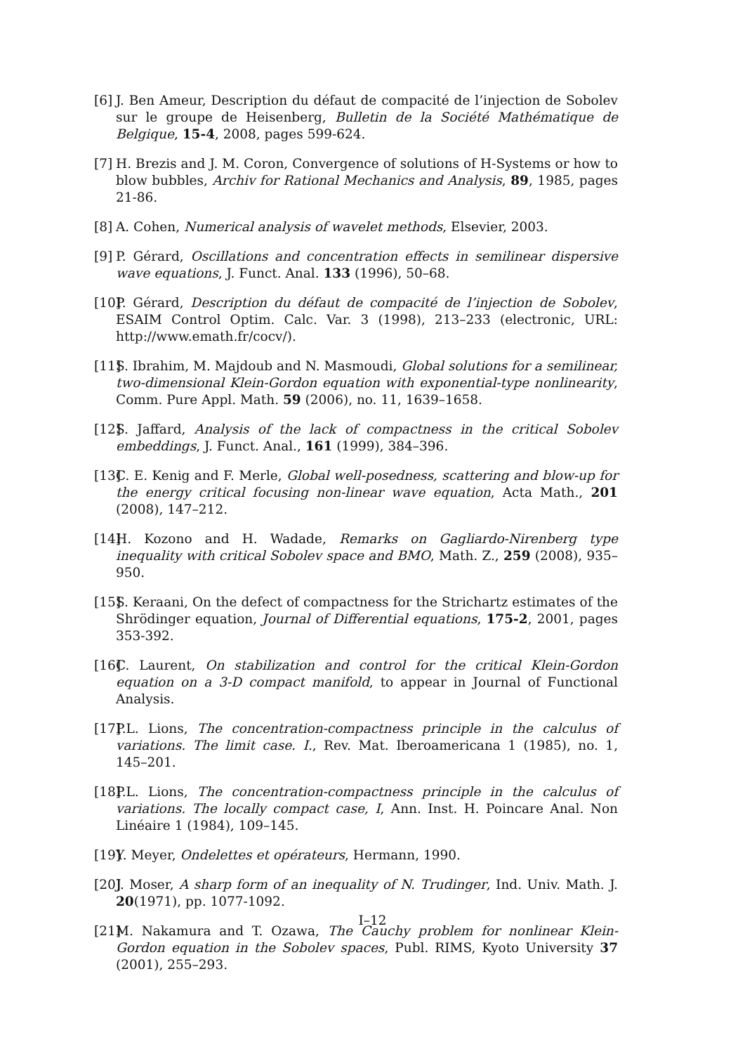[6] J. Ben Ameur, Description du défaut de compacité de l’injection de Sobolev sur le groupe de Heisenberg, Bulletin de la Société Mathématique de Belgique, 15-4, 2008, pages 599-624.
[7] H. Brezis and J. M. Coron, Convergence of solutions of H-Systems or how to blow bubbles, Archiv for Rational Mechanics and Analysis, 89, 1985, pages 21-86.
[8] A. Cohen, Numerical analysis of wavelet methods, Elsevier, 2003.
[9] P. Gérard, Oscillations and concentration effects in semilinear dispersive wave equations, J. Funct. Anal. 133 (1996), 50–68.
[10] P. Gérard, Description du défaut de compacité de l’injection de Sobolev, ESAIM Control Optim. Calc. Var. 3 (1998), 213–233 (electronic, URL: http://www.emath.fr/cocv/).
[11] S. Ibrahim, M. Majdoub and N. Masmoudi, Global solutions for a semilinear, two-dimensional Klein-Gordon equation with exponential-type nonlinearity, Comm. Pure Appl. Math. 59 (2006), no. 11, 1639–1658.
[12] S. Jaffard, Analysis of the lack of compactness in the critical Sobolev embeddings, J. Funct. Anal., 161 (1999), 384–396.
[13] C. E. Kenig and F. Merle, Global well-posedness, scattering and blow-up for the energy critical focusing non-linear wave equation, Acta Math., 201 (2008), 147–212.
[14] H. Kozono and H. Wadade, Remarks on Gagliardo-Nirenberg type inequality with critical Sobolev space and BMO, Math. Z., 259 (2008), 935–950.
[15] S. Keraani, On the defect of compactness for the Strichartz estimates of the Shrödinger equation, Journal of Differential equations, 175-2, 2001, pages 353-392.
[16] C. Laurent, On stabilization and control for the critical Klein-Gordon equation on a 3-D compact manifold, to appear in Journal of Functional Analysis.
[17] P.L. Lions, The concentration-compactness principle in the calculus of variations. The limit case. I., Rev. Mat. Iberoamericana 1 (1985), no. 1, 145–201.
[18] P.L. Lions, The concentration-compactness principle in the calculus of variations. The locally compact case, I, Ann. Inst. H. Poincare Anal. Non Linéaire 1 (1984), 109–145.
[19] Y. Meyer, Ondelettes et opérateurs, Hermann, 1990.
[20] J. Moser, A sharp form of an inequality of N. Trudinger, Ind. Univ. Math. J. 20(1971), pp. 1077-1092.
[21] M. Nakamura and T. Ozawa, The Cauchy problem for nonlinear Klein-Gordon equation in the Sobolev spaces, Publ. RIMS, Kyoto University 37 (2001), 255–293.
I–12